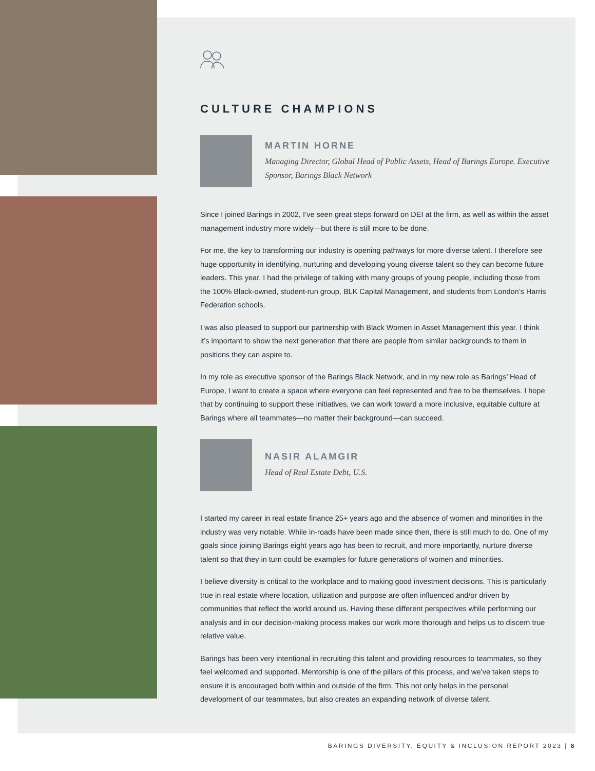CULTURE CHAMPIONS
MARTIN HORNE
Managing Director, Global Head of Public Assets, Head of Barings Europe. Executive Sponsor, Barings Black Network
Since I joined Barings in 2002, I’ve seen great steps forward on DEI at the firm, as well as within the asset management industry more widely—but there is still more to be done.
For me, the key to transforming our industry is opening pathways for more diverse talent. I therefore see huge opportunity in identifying, nurturing and developing young diverse talent so they can become future leaders. This year, I had the privilege of talking with many groups of young people, including those from the 100% Black-owned, student-run group, BLK Capital Management, and students from London’s Harris Federation schools.
I was also pleased to support our partnership with Black Women in Asset Management this year. I think it’s important to show the next generation that there are people from similar backgrounds to them in positions they can aspire to.
In my role as executive sponsor of the Barings Black Network, and in my new role as Barings’ Head of Europe, I want to create a space where everyone can feel represented and free to be themselves. I hope that by continuing to support these initiatives, we can work toward a more inclusive, equitable culture at Barings where all teammates—no matter their background—can succeed.
NASIR ALAMGIR
Head of Real Estate Debt, U.S.
I started my career in real estate finance 25+ years ago and the absence of women and minorities in the industry was very notable. While in-roads have been made since then, there is still much to do. One of my goals since joining Barings eight years ago has been to recruit, and more importantly, nurture diverse talent so that they in turn could be examples for future generations of women and minorities.
I believe diversity is critical to the workplace and to making good investment decisions. This is particularly true in real estate where location, utilization and purpose are often influenced and/or driven by communities that reflect the world around us. Having these different perspectives while performing our analysis and in our decision-making process makes our work more thorough and helps us to discern true relative value.
Barings has been very intentional in recruiting this talent and providing resources to teammates, so they feel welcomed and supported. Mentorship is one of the pillars of this process, and we’ve taken steps to ensure it is encouraged both within and outside of the firm. This not only helps in the personal development of our teammates, but also creates an expanding network of diverse talent.
BARINGS DIVERSITY, EQUITY & INCLUSION REPORT 2023 | 8